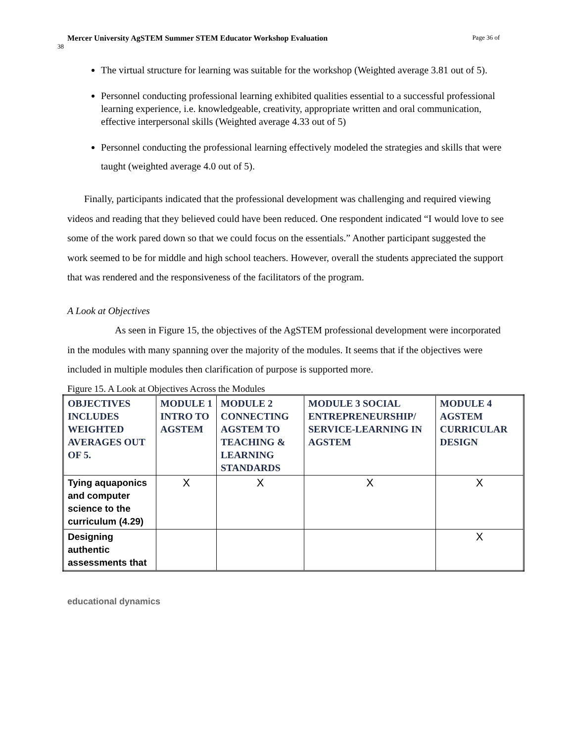Mercer University AgSTEM Summer STEM Educator Workshop Evaluation Page 36 of
38
The virtual structure for learning was suitable for the workshop (Weighted average 3.81 out of 5).
Personnel conducting professional learning exhibited qualities essential to a successful professional learning experience, i.e. knowledgeable, creativity, appropriate written and oral communication, effective interpersonal skills (Weighted average 4.33 out of 5)
Personnel conducting the professional learning effectively modeled the strategies and skills that were taught (weighted average 4.0 out of 5).
Finally, participants indicated that the professional development was challenging and required viewing videos and reading that they believed could have been reduced. One respondent indicated “I would love to see some of the work pared down so that we could focus on the essentials.” Another participant suggested the work seemed to be for middle and high school teachers. However, overall the students appreciated the support that was rendered and the responsiveness of the facilitators of the program.
A Look at Objectives
As seen in Figure 15, the objectives of the AgSTEM professional development were incorporated in the modules with many spanning over the majority of the modules. It seems that if the objectives were included in multiple modules then clarification of purpose is supported more.
Figure 15. A Look at Objectives Across the Modules
| OBJECTIVES INCLUDES WEIGHTED AVERAGES OUT OF 5. | MODULE 1 INTRO TO AGSTEM | MODULE 2 CONNECTING AGSTEM TO TEACHING & LEARNING STANDARDS | MODULE 3 SOCIAL ENTREPRENEURSHIP/ SERVICE-LEARNING IN AGSTEM | MODULE 4 AGSTEM CURRICULAR DESIGN |
| --- | --- | --- | --- | --- |
| Tying aquaponics and computer science to the curriculum (4.29) | X | X | X | X |
| Designing authentic assessments that | | | | X |
educational dynamics